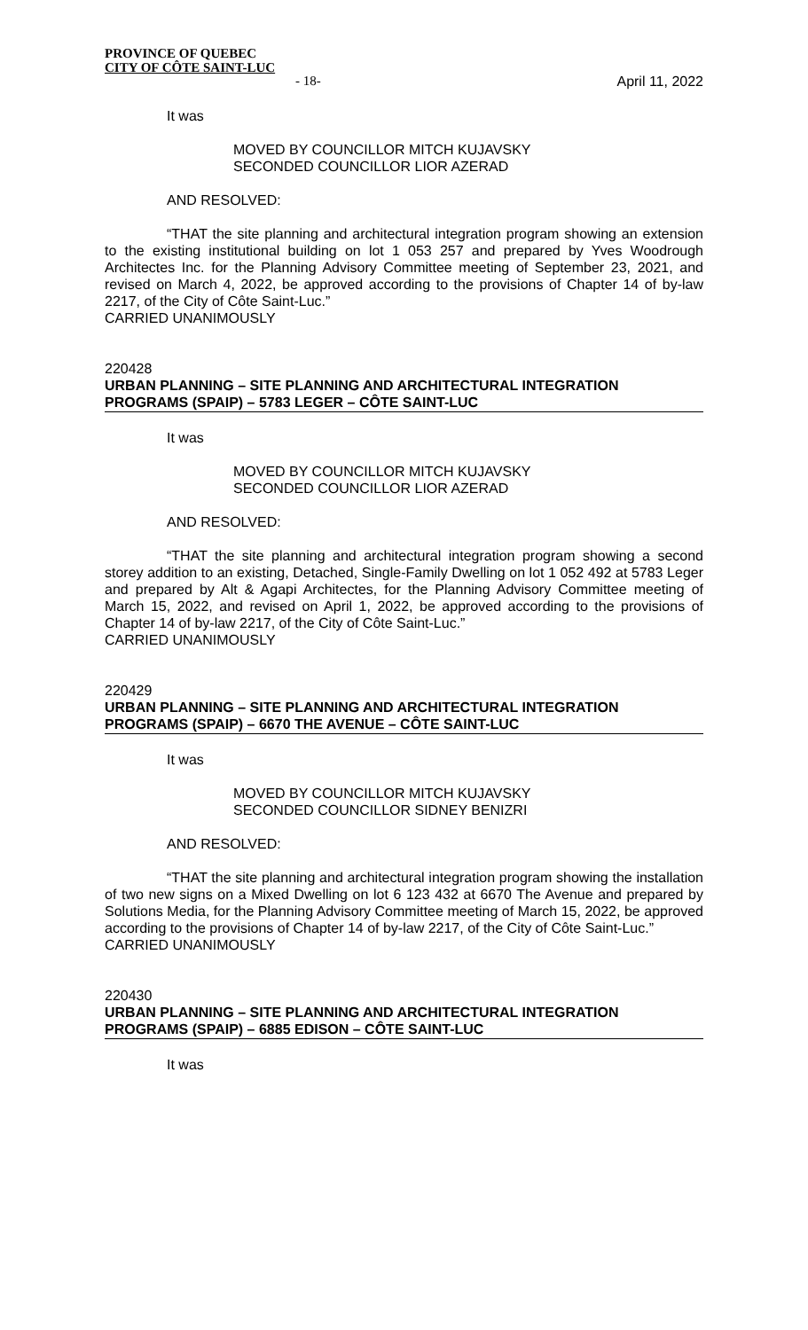PROVINCE OF QUEBEC
CITY OF CÔTE SAINT-LUC
- 18- April 11, 2022
It was
MOVED BY COUNCILLOR MITCH KUJAVSKY
SECONDED COUNCILLOR LIOR AZERAD
AND RESOLVED:
“THAT the site planning and architectural integration program showing an extension to the existing institutional building on lot 1 053 257 and prepared by Yves Woodrough Architectes Inc. for the Planning Advisory Committee meeting of September 23, 2021, and revised on March 4, 2022, be approved according to the provisions of Chapter 14 of by-law 2217, of the City of Côte Saint-Luc.”
CARRIED UNANIMOUSLY
220428
URBAN PLANNING – SITE PLANNING AND ARCHITECTURAL INTEGRATION PROGRAMS (SPAIP) – 5783 LEGER – CÔTE SAINT-LUC
It was
MOVED BY COUNCILLOR MITCH KUJAVSKY
SECONDED COUNCILLOR LIOR AZERAD
AND RESOLVED:
“THAT the site planning and architectural integration program showing a second storey addition to an existing, Detached, Single-Family Dwelling on lot 1 052 492 at 5783 Leger and prepared by Alt & Agapi Architectes, for the Planning Advisory Committee meeting of March 15, 2022, and revised on April 1, 2022, be approved according to the provisions of Chapter 14 of by-law 2217, of the City of Côte Saint-Luc.”
CARRIED UNANIMOUSLY
220429
URBAN PLANNING – SITE PLANNING AND ARCHITECTURAL INTEGRATION PROGRAMS (SPAIP) – 6670 THE AVENUE – CÔTE SAINT-LUC
It was
MOVED BY COUNCILLOR MITCH KUJAVSKY
SECONDED COUNCILLOR SIDNEY BENIZRI
AND RESOLVED:
“THAT the site planning and architectural integration program showing the installation of two new signs on a Mixed Dwelling on lot 6 123 432 at 6670 The Avenue and prepared by Solutions Media, for the Planning Advisory Committee meeting of March 15, 2022, be approved according to the provisions of Chapter 14 of by-law 2217, of the City of Côte Saint-Luc.”
CARRIED UNANIMOUSLY
220430
URBAN PLANNING – SITE PLANNING AND ARCHITECTURAL INTEGRATION PROGRAMS (SPAIP) – 6885 EDISON – CÔTE SAINT-LUC
It was